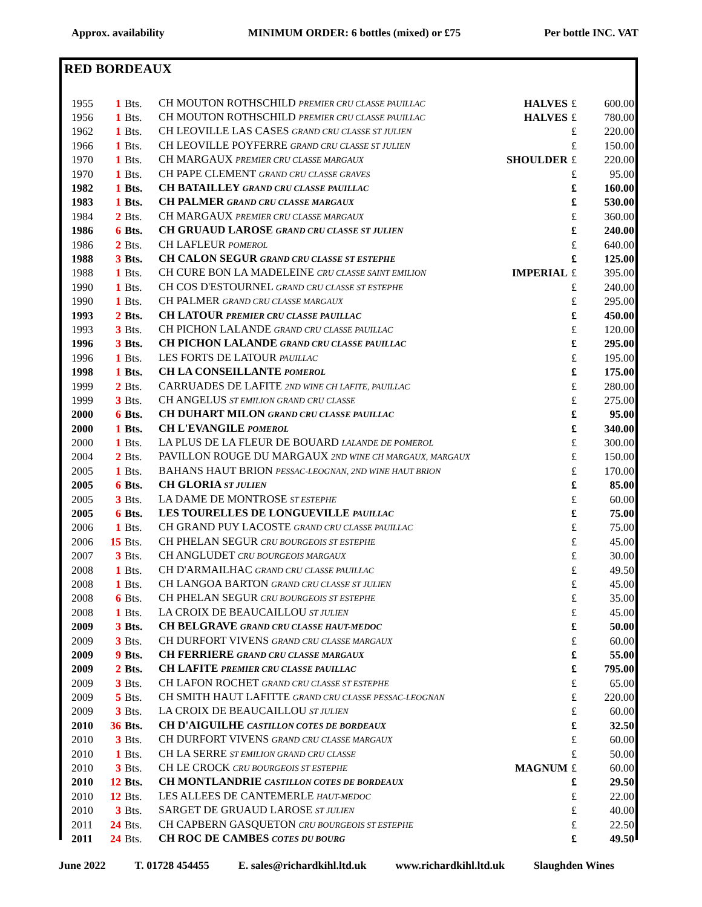Approx. availability MINIMUM ORDER: 6 bottles (mixed) or £75 Per bottle INC. VAT
RED BORDEAUX
| 1955 | 1 | Bts. | CH MOUTON ROTHSCHILD PREMIER CRU CLASSE PAUILLAC | HALVES | £ | 600.00 |
| 1956 | 1 | Bts. | CH MOUTON ROTHSCHILD PREMIER CRU CLASSE PAUILLAC | HALVES | £ | 780.00 |
| 1962 | 1 | Bts. | CH LEOVILLE LAS CASES GRAND CRU CLASSE ST JULIEN | | £ | 220.00 |
| 1966 | 1 | Bts. | CH LEOVILLE POYFERRE GRAND CRU CLASSE ST JULIEN | | £ | 150.00 |
| 1970 | 1 | Bts. | CH MARGAUX PREMIER CRU CLASSE MARGAUX | SHOULDER | £ | 220.00 |
| 1970 | 1 | Bts. | CH PAPE CLEMENT GRAND CRU CLASSE GRAVES | | £ | 95.00 |
| 1982 | 1 | Bts. | CH BATAILLEY GRAND CRU CLASSE PAUILLAC | | £ | 160.00 |
| 1983 | 1 | Bts. | CH PALMER GRAND CRU CLASSE MARGAUX | | £ | 530.00 |
| 1984 | 2 | Bts. | CH MARGAUX PREMIER CRU CLASSE MARGAUX | | £ | 360.00 |
| 1986 | 6 | Bts. | CH GRUAUD LAROSE GRAND CRU CLASSE ST JULIEN | | £ | 240.00 |
| 1986 | 2 | Bts. | CH LAFLEUR POMEROL | | £ | 640.00 |
| 1988 | 3 | Bts. | CH CALON SEGUR GRAND CRU CLASSE ST ESTEPHE | | £ | 125.00 |
| 1988 | 1 | Bts. | CH CURE BON LA MADELEINE CRU CLASSE SAINT EMILION | IMPERIAL | £ | 395.00 |
| 1990 | 1 | Bts. | CH COS D'ESTOURNEL GRAND CRU CLASSE ST ESTEPHE | | £ | 240.00 |
| 1990 | 1 | Bts. | CH PALMER GRAND CRU CLASSE MARGAUX | | £ | 295.00 |
| 1993 | 2 | Bts. | CH LATOUR PREMIER CRU CLASSE PAUILLAC | | £ | 450.00 |
| 1993 | 3 | Bts. | CH PICHON LALANDE GRAND CRU CLASSE PAUILLAC | | £ | 120.00 |
| 1996 | 3 | Bts. | CH PICHON LALANDE GRAND CRU CLASSE PAUILLAC | | £ | 295.00 |
| 1996 | 1 | Bts. | LES FORTS DE LATOUR PAUILLAC | | £ | 195.00 |
| 1998 | 1 | Bts. | CH LA CONSEILLANTE POMEROL | | £ | 175.00 |
| 1999 | 2 | Bts. | CARRUADES DE LAFITE 2ND WINE CH LAFITE, PAUILLAC | | £ | 280.00 |
| 1999 | 3 | Bts. | CH ANGELUS ST EMILION GRAND CRU CLASSE | | £ | 275.00 |
| 2000 | 6 | Bts. | CH DUHART MILON GRAND CRU CLASSE PAUILLAC | | £ | 95.00 |
| 2000 | 1 | Bts. | CH L'EVANGILE POMEROL | | £ | 340.00 |
| 2000 | 1 | Bts. | LA PLUS DE LA FLEUR DE BOUARD LALANDE DE POMEROL | | £ | 300.00 |
| 2004 | 2 | Bts. | PAVILLON ROUGE DU MARGAUX 2ND WINE CH MARGAUX, MARGAUX | | £ | 150.00 |
| 2005 | 1 | Bts. | BAHANS HAUT BRION PESSAC-LEOGNAN, 2ND WINE HAUT BRION | | £ | 170.00 |
| 2005 | 6 | Bts. | CH GLORIA ST JULIEN | | £ | 85.00 |
| 2005 | 3 | Bts. | LA DAME DE MONTROSE ST ESTEPHE | | £ | 60.00 |
| 2005 | 6 | Bts. | LES TOURELLES DE LONGUEVILLE PAUILLAC | | £ | 75.00 |
| 2006 | 1 | Bts. | CH GRAND PUY LACOSTE GRAND CRU CLASSE PAUILLAC | | £ | 75.00 |
| 2006 | 15 | Bts. | CH PHELAN SEGUR CRU BOURGEOIS ST ESTEPHE | | £ | 45.00 |
| 2007 | 3 | Bts. | CH ANGLUDET CRU BOURGEOIS MARGAUX | | £ | 30.00 |
| 2008 | 1 | Bts. | CH D'ARMAILHAC GRAND CRU CLASSE PAUILLAC | | £ | 49.50 |
| 2008 | 1 | Bts. | CH LANGOA BARTON GRAND CRU CLASSE ST JULIEN | | £ | 45.00 |
| 2008 | 6 | Bts. | CH PHELAN SEGUR CRU BOURGEOIS ST ESTEPHE | | £ | 35.00 |
| 2008 | 1 | Bts. | LA CROIX DE BEAUCAILLOU ST JULIEN | | £ | 45.00 |
| 2009 | 3 | Bts. | CH BELGRAVE GRAND CRU CLASSE HAUT-MEDOC | | £ | 50.00 |
| 2009 | 3 | Bts. | CH DURFORT VIVENS GRAND CRU CLASSE MARGAUX | | £ | 60.00 |
| 2009 | 9 | Bts. | CH FERRIERE GRAND CRU CLASSE MARGAUX | | £ | 55.00 |
| 2009 | 2 | Bts. | CH LAFITE PREMIER CRU CLASSE PAUILLAC | | £ | 795.00 |
| 2009 | 3 | Bts. | CH LAFON ROCHET GRAND CRU CLASSE ST ESTEPHE | | £ | 65.00 |
| 2009 | 5 | Bts. | CH SMITH HAUT LAFITTE GRAND CRU CLASSE PESSAC-LEOGNAN | | £ | 220.00 |
| 2009 | 3 | Bts. | LA CROIX DE BEAUCAILLOU ST JULIEN | | £ | 60.00 |
| 2010 | 36 | Bts. | CH D'AIGUILHE CASTILLON COTES DE BORDEAUX | | £ | 32.50 |
| 2010 | 3 | Bts. | CH DURFORT VIVENS GRAND CRU CLASSE MARGAUX | | £ | 60.00 |
| 2010 | 1 | Bts. | CH LA SERRE ST EMILION GRAND CRU CLASSE | | £ | 50.00 |
| 2010 | 3 | Bts. | CH LE CROCK CRU BOURGEOIS ST ESTEPHE | MAGNUM | £ | 60.00 |
| 2010 | 12 | Bts. | CH MONTLANDRIE CASTILLON COTES DE BORDEAUX | | £ | 29.50 |
| 2010 | 12 | Bts. | LES ALLEES DE CANTEMERLE HAUT-MEDOC | | £ | 22.00 |
| 2010 | 3 | Bts. | SARGET DE GRUAUD LAROSE ST JULIEN | | £ | 40.00 |
| 2011 | 24 | Bts. | CH CAPBERN GASQUETON CRU BOURGEOIS ST ESTEPHE | | £ | 22.50 |
| 2011 | 24 | Bts. | CH ROC DE CAMBES COTES DU BOURG | | £ | 49.50 |
June 2022 T. 01728 454455 E. sales@richardkihl.ltd.uk www.richardkihl.ltd.uk Slaughden Wines